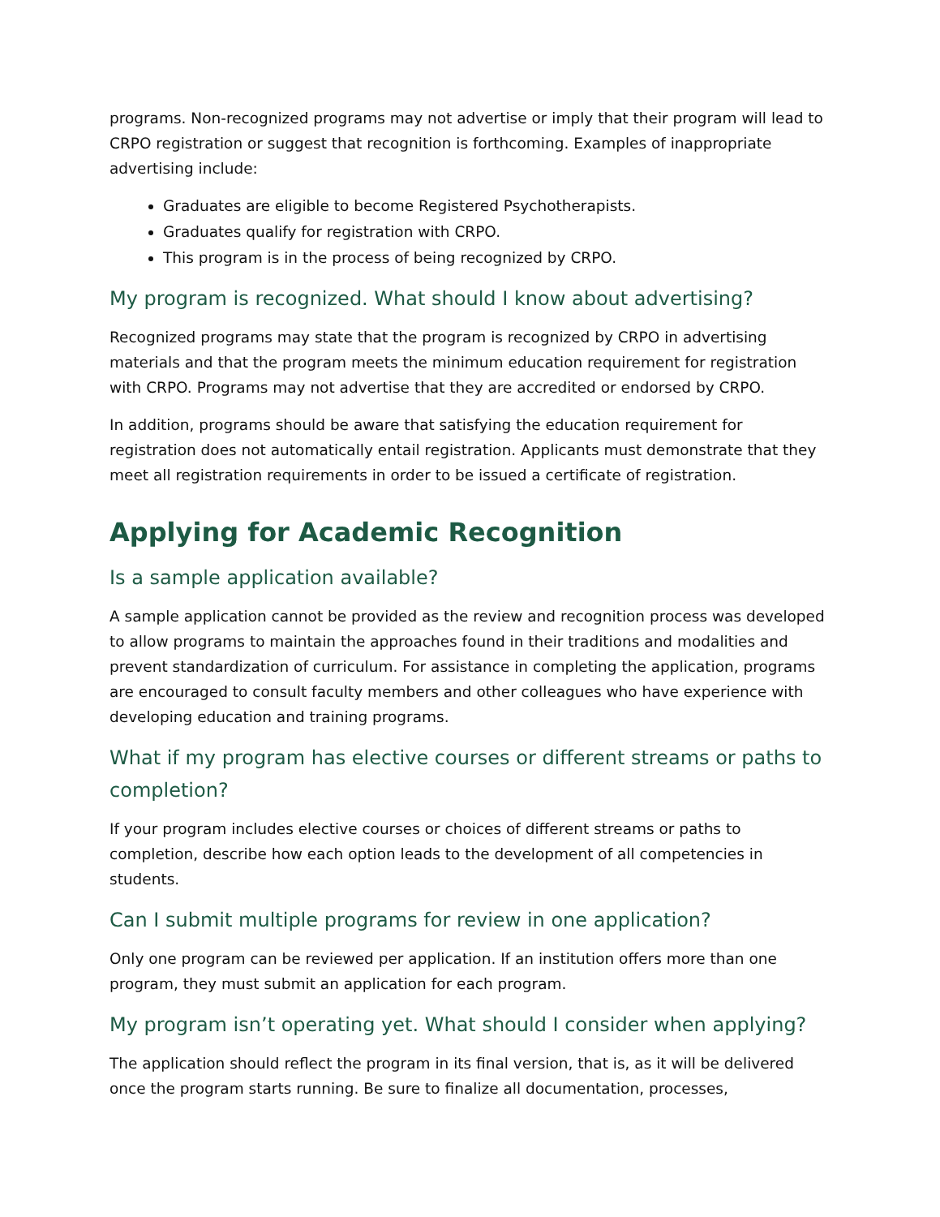programs. Non-recognized programs may not advertise or imply that their program will lead to CRPO registration or suggest that recognition is forthcoming. Examples of inappropriate advertising include:
Graduates are eligible to become Registered Psychotherapists.
Graduates qualify for registration with CRPO.
This program is in the process of being recognized by CRPO.
My program is recognized. What should I know about advertising?
Recognized programs may state that the program is recognized by CRPO in advertising materials and that the program meets the minimum education requirement for registration with CRPO. Programs may not advertise that they are accredited or endorsed by CRPO.
In addition, programs should be aware that satisfying the education requirement for registration does not automatically entail registration. Applicants must demonstrate that they meet all registration requirements in order to be issued a certificate of registration.
Applying for Academic Recognition
Is a sample application available?
A sample application cannot be provided as the review and recognition process was developed to allow programs to maintain the approaches found in their traditions and modalities and prevent standardization of curriculum. For assistance in completing the application, programs are encouraged to consult faculty members and other colleagues who have experience with developing education and training programs.
What if my program has elective courses or different streams or paths to completion?
If your program includes elective courses or choices of different streams or paths to completion, describe how each option leads to the development of all competencies in students.
Can I submit multiple programs for review in one application?
Only one program can be reviewed per application. If an institution offers more than one program, they must submit an application for each program.
My program isn’t operating yet. What should I consider when applying?
The application should reflect the program in its final version, that is, as it will be delivered once the program starts running. Be sure to finalize all documentation, processes,